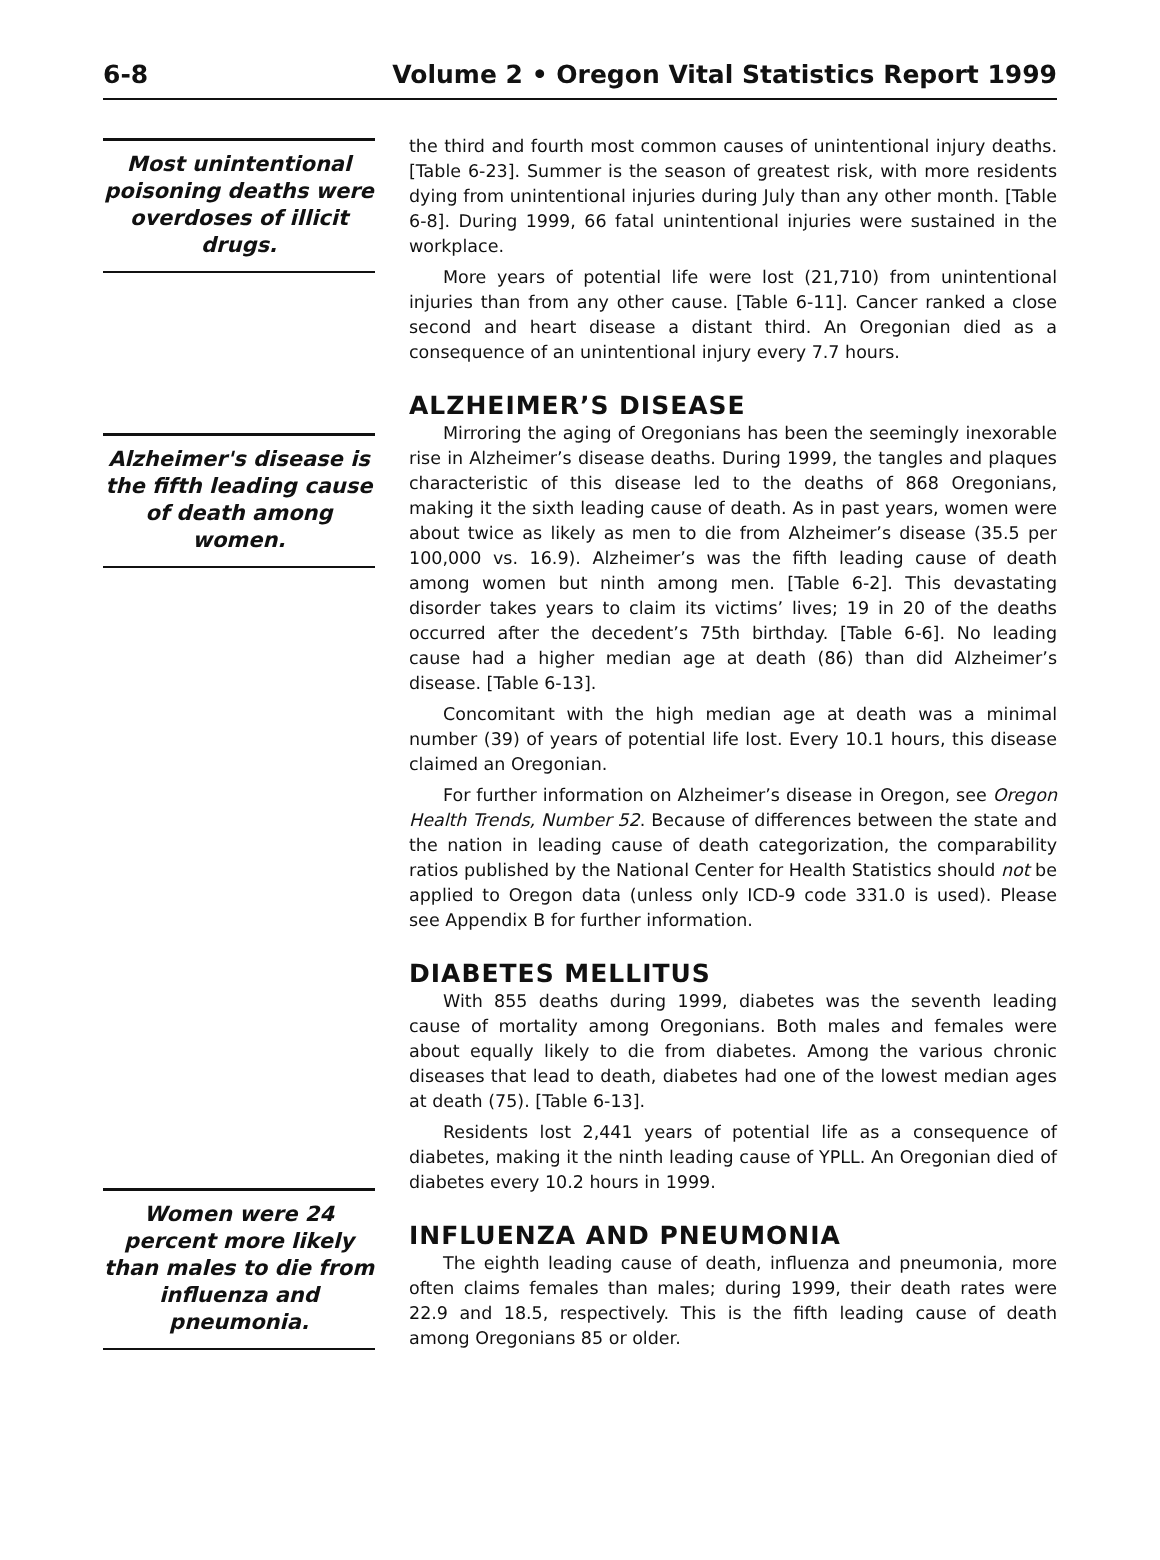6-8 Volume 2 • Oregon Vital Statistics Report 1999
Most unintentional poisoning deaths were overdoses of illicit drugs.
Alzheimer's disease is the fifth leading cause of death among women.
Women were 24 percent more likely than males to die from influenza and pneumonia.
the third and fourth most common causes of unintentional injury deaths. [Table 6-23]. Summer is the season of greatest risk, with more residents dying from unintentional injuries during July than any other month. [Table 6-8]. During 1999, 66 fatal unintentional injuries were sustained in the workplace.
More years of potential life were lost (21,710) from unintentional injuries than from any other cause. [Table 6-11]. Cancer ranked a close second and heart disease a distant third. An Oregonian died as a consequence of an unintentional injury every 7.7 hours.
ALZHEIMER’S DISEASE
Mirroring the aging of Oregonians has been the seemingly inexorable rise in Alzheimer’s disease deaths. During 1999, the tangles and plaques characteristic of this disease led to the deaths of 868 Oregonians, making it the sixth leading cause of death. As in past years, women were about twice as likely as men to die from Alzheimer’s disease (35.5 per 100,000 vs. 16.9). Alzheimer’s was the fifth leading cause of death among women but ninth among men. [Table 6-2]. This devastating disorder takes years to claim its victims’ lives; 19 in 20 of the deaths occurred after the decedent’s 75th birthday. [Table 6-6]. No leading cause had a higher median age at death (86) than did Alzheimer’s disease. [Table 6-13].
Concomitant with the high median age at death was a minimal number (39) of years of potential life lost. Every 10.1 hours, this disease claimed an Oregonian.
For further information on Alzheimer’s disease in Oregon, see Oregon Health Trends, Number 52. Because of differences between the state and the nation in leading cause of death categorization, the comparability ratios published by the National Center for Health Statistics should not be applied to Oregon data (unless only ICD-9 code 331.0 is used). Please see Appendix B for further information.
DIABETES MELLITUS
With 855 deaths during 1999, diabetes was the seventh leading cause of mortality among Oregonians. Both males and females were about equally likely to die from diabetes. Among the various chronic diseases that lead to death, diabetes had one of the lowest median ages at death (75). [Table 6-13].
Residents lost 2,441 years of potential life as a consequence of diabetes, making it the ninth leading cause of YPLL. An Oregonian died of diabetes every 10.2 hours in 1999.
INFLUENZA AND PNEUMONIA
The eighth leading cause of death, influenza and pneumonia, more often claims females than males; during 1999, their death rates were 22.9 and 18.5, respectively. This is the fifth leading cause of death among Oregonians 85 or older.